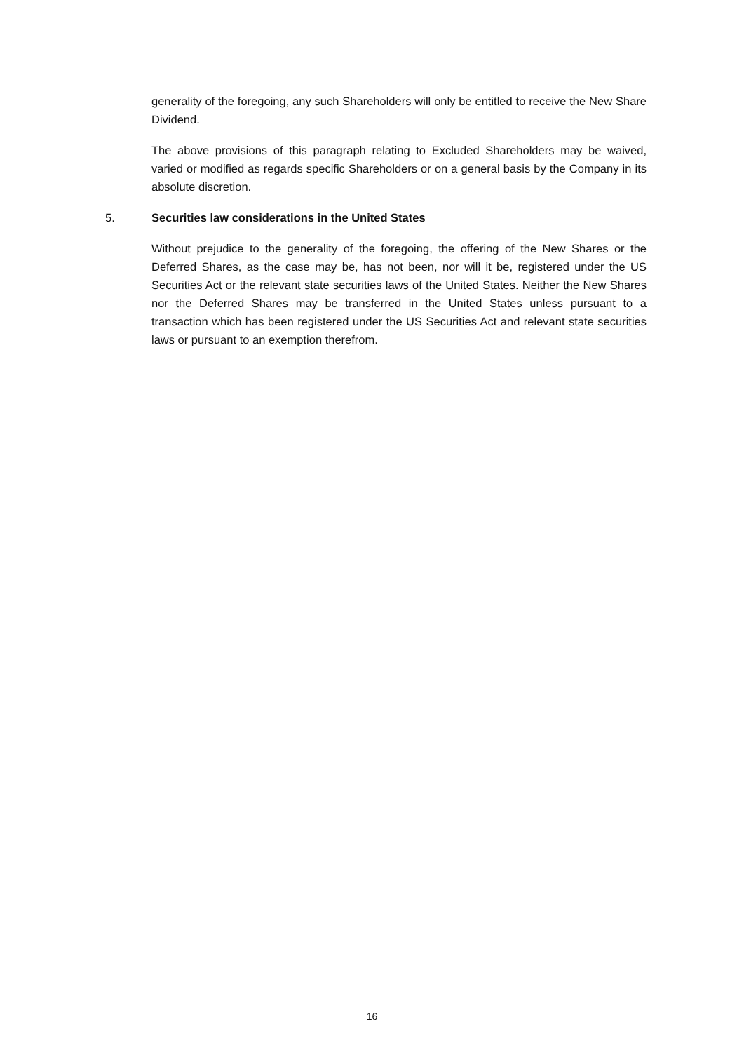generality of the foregoing, any such Shareholders will only be entitled to receive the New Share Dividend.
The above provisions of this paragraph relating to Excluded Shareholders may be waived, varied or modified as regards specific Shareholders or on a general basis by the Company in its absolute discretion.
5. Securities law considerations in the United States
Without prejudice to the generality of the foregoing, the offering of the New Shares or the Deferred Shares, as the case may be, has not been, nor will it be, registered under the US Securities Act or the relevant state securities laws of the United States. Neither the New Shares nor the Deferred Shares may be transferred in the United States unless pursuant to a transaction which has been registered under the US Securities Act and relevant state securities laws or pursuant to an exemption therefrom.
16